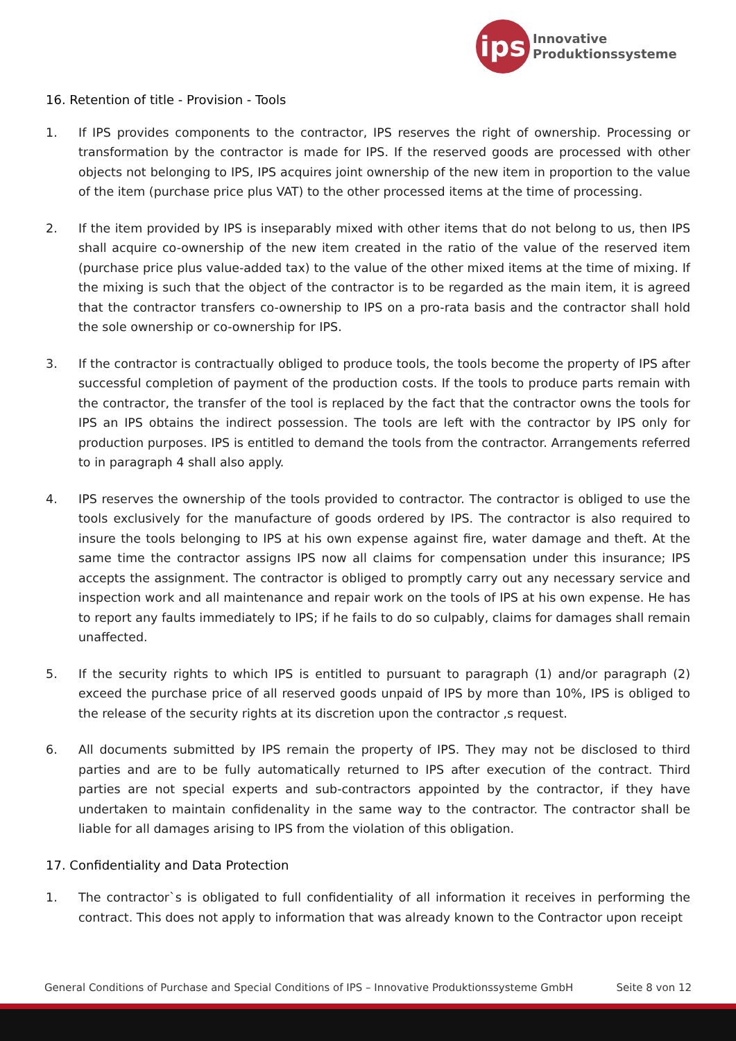ips
Innovative
Produktionssysteme
16. Retention of title - Provision - Tools
1. If IPS provides components to the contractor, IPS reserves the right of ownership. Processing or transformation by the contractor is made for IPS. If the reserved goods are processed with other objects not belonging to IPS, IPS acquires joint ownership of the new item in proportion to the value of the item (purchase price plus VAT) to the other processed items at the time of processing.
2. If the item provided by IPS is inseparably mixed with other items that do not belong to us, then IPS shall acquire co-ownership of the new item created in the ratio of the value of the reserved item (purchase price plus value-added tax) to the value of the other mixed items at the time of mixing. If the mixing is such that the object of the contractor is to be regarded as the main item, it is agreed that the contractor transfers co-ownership to IPS on a pro-rata basis and the contractor shall hold the sole ownership or co-ownership for IPS.
3. If the contractor is contractually obliged to produce tools, the tools become the property of IPS after successful completion of payment of the production costs. If the tools to produce parts remain with the contractor, the transfer of the tool is replaced by the fact that the contractor owns the tools for IPS an IPS obtains the indirect possession. The tools are left with the contractor by IPS only for production purposes. IPS is entitled to demand the tools from the contractor. Arrangements referred to in paragraph 4 shall also apply.
4. IPS reserves the ownership of the tools provided to contractor. The contractor is obliged to use the tools exclusively for the manufacture of goods ordered by IPS. The contractor is also required to insure the tools belonging to IPS at his own expense against fire, water damage and theft. At the same time the contractor assigns IPS now all claims for compensation under this insurance; IPS accepts the assignment. The contractor is obliged to promptly carry out any necessary service and inspection work and all maintenance and repair work on the tools of IPS at his own expense. He has to report any faults immediately to IPS; if he fails to do so culpably, claims for damages shall remain unaffected.
5. If the security rights to which IPS is entitled to pursuant to paragraph (1) and/or paragraph (2) exceed the purchase price of all reserved goods unpaid of IPS by more than 10%, IPS is obliged to the release of the security rights at its discretion upon the contractor ,s request.
6. All documents submitted by IPS remain the property of IPS. They may not be disclosed to third parties and are to be fully automatically returned to IPS after execution of the contract. Third parties are not special experts and sub-contractors appointed by the contractor, if they have undertaken to maintain confidenality in the same way to the contractor. The contractor shall be liable for all damages arising to IPS from the violation of this obligation.
17. Confidentiality and Data Protection
1. The contractor`s is obligated to full confidentiality of all information it receives in performing the contract. This does not apply to information that was already known to the Contractor upon receipt
General Conditions of Purchase and Special Conditions of IPS – Innovative Produktionssysteme GmbH Seite 8 von 12